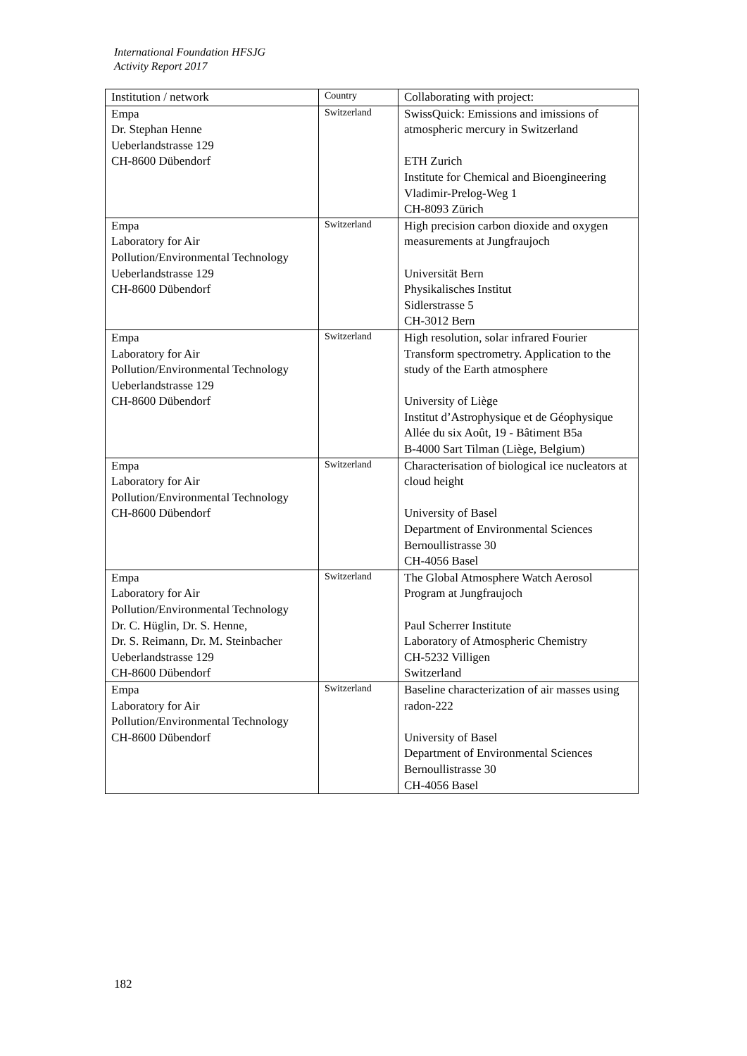International Foundation HFSJG
Activity Report 2017
| Institution / network | Country | Collaborating with project: |
| --- | --- | --- |
| Empa Dr. Stephan Henne Ueberlandstrasse 129 CH-8600 Dübendorf | Switzerland | SwissQuick: Emissions and imissions of atmospheric mercury in Switzerland ETH Zurich Institute for Chemical and Bioengineering Vladimir-Prelog-Weg 1 CH-8093 Zürich |
| Empa Laboratory for Air Pollution/Environmental Technology Ueberlandstrasse 129 CH-8600 Dübendorf | Switzerland | High precision carbon dioxide and oxygen measurements at Jungfraujoch Universität Bern Physikalisches Institut Sidlerstrasse 5 CH-3012 Bern |
| Empa Laboratory for Air Pollution/Environmental Technology Ueberlandstrasse 129 CH-8600 Dübendorf | Switzerland | High resolution, solar infrared Fourier Transform spectrometry. Application to the study of the Earth atmosphere University of Liège Institut d’Astrophysique et de Géophysique Allée du six Août, 19 - Bâtiment B5a B-4000 Sart Tilman (Liège, Belgium) |
| Empa Laboratory for Air Pollution/Environmental Technology CH-8600 Dübendorf | Switzerland | Characterisation of biological ice nucleators at cloud height University of Basel Department of Environmental Sciences Bernoullistrasse 30 CH-4056 Basel |
| Empa Laboratory for Air Pollution/Environmental Technology Dr. C. Hüglin, Dr. S. Henne, Dr. S. Reimann, Dr. M. Steinbacher Ueberlandstrasse 129 CH-8600 Dübendorf | Switzerland | The Global Atmosphere Watch Aerosol Program at Jungfraujoch Paul Scherrer Institute Laboratory of Atmospheric Chemistry CH-5232 Villigen Switzerland |
| Empa Laboratory for Air Pollution/Environmental Technology CH-8600 Dübendorf | Switzerland | Baseline characterization of air masses using radon-222 University of Basel Department of Environmental Sciences Bernoullistrasse 30 CH-4056 Basel |
182